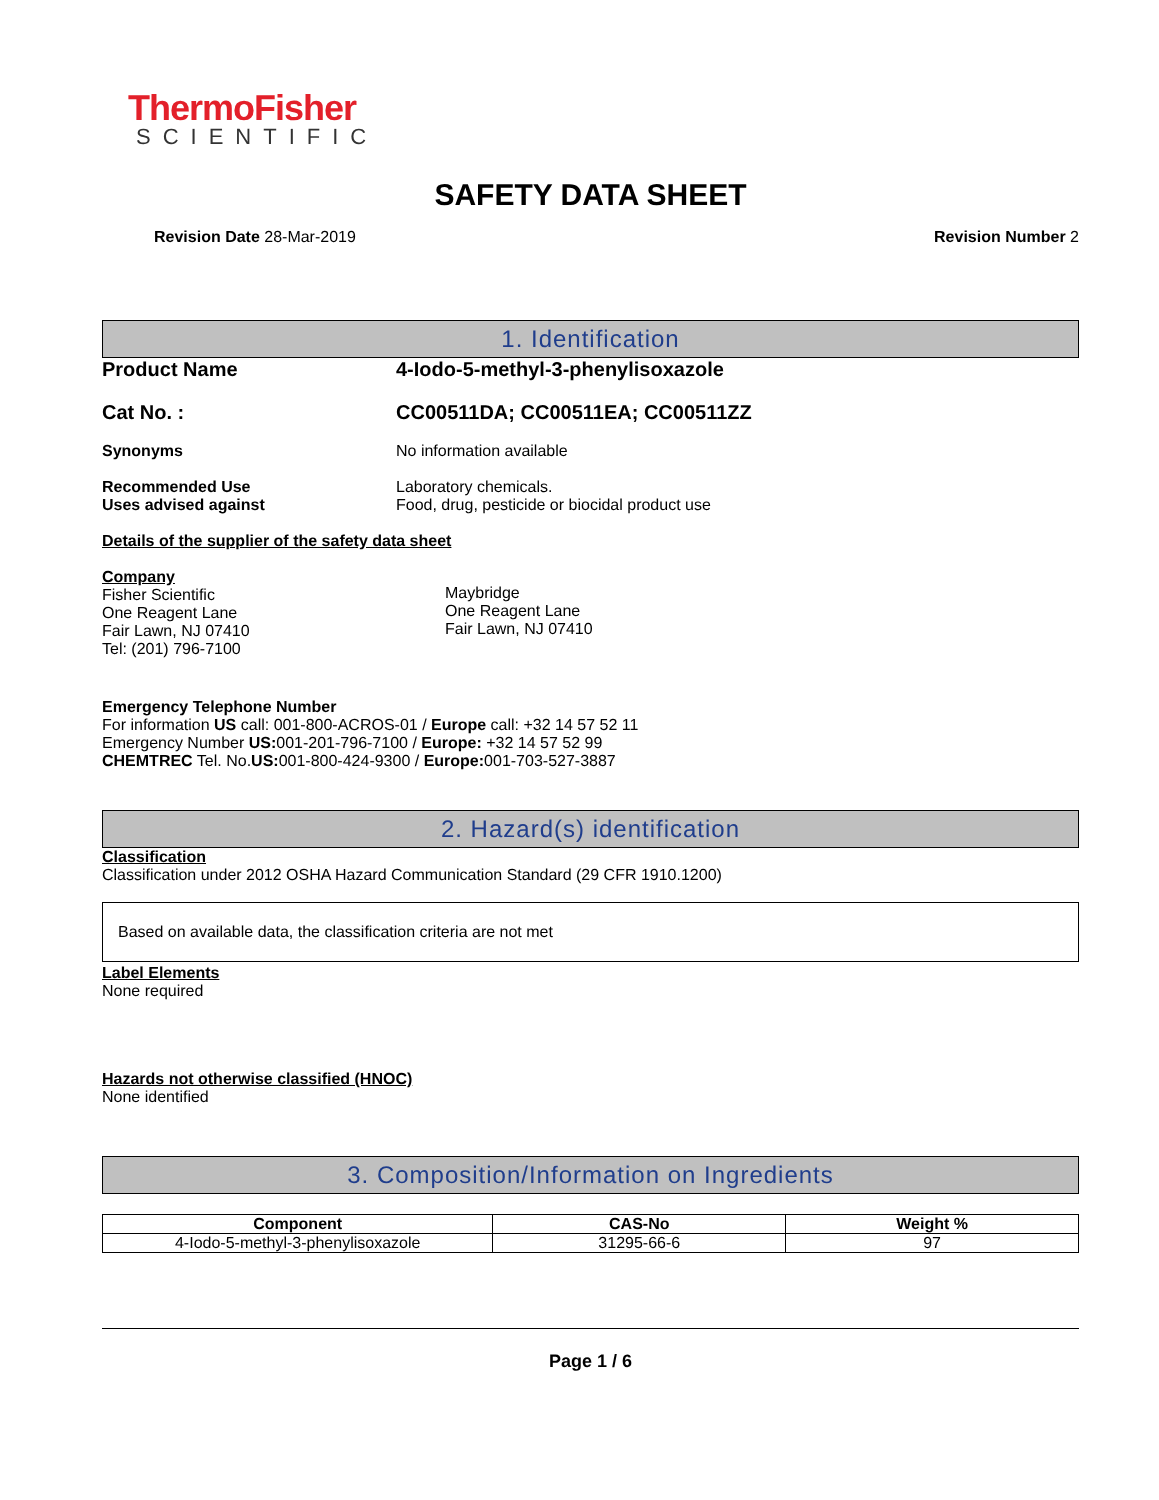ThermoFisher
SCIENTIFIC
SAFETY DATA SHEET
Revision Date 28-Mar-2019 Revision Number 2
1. Identification
Product Name 4-Iodo-5-methyl-3-phenylisoxazole
Cat No. : CC00511DA; CC00511EA; CC00511ZZ
Synonyms No information available
Recommended Use
Uses advised against
Laboratory chemicals.
Food, drug, pesticide or biocidal product use
Details of the supplier of the safety data sheet
Company
Fisher Scientific
One Reagent Lane
Fair Lawn, NJ 07410
Tel: (201) 796-7100
Maybridge
One Reagent Lane
Fair Lawn, NJ 07410
Emergency Telephone Number
For information US call: 001-800-ACROS-01 / Europe call: +32 14 57 52 11
Emergency Number US: 001-201-796-7100 / Europe: +32 14 57 52 99
CHEMTREC Tel. No.US: 001-800-424-9300 / Europe: 001-703-527-3887
2. Hazard(s) identification
Classification
Classification under 2012 OSHA Hazard Communication Standard (29 CFR 1910.1200)
Based on available data, the classification criteria are not met
Label Elements
None required
Hazards not otherwise classified (HNOC)
None identified
3. Composition/Information on Ingredients
| Component | CAS-No | Weight % |
| --- | --- | --- |
| 4-Iodo-5-methyl-3-phenylisoxazole | 31295-66-6 | 97 |
Page 1 / 6